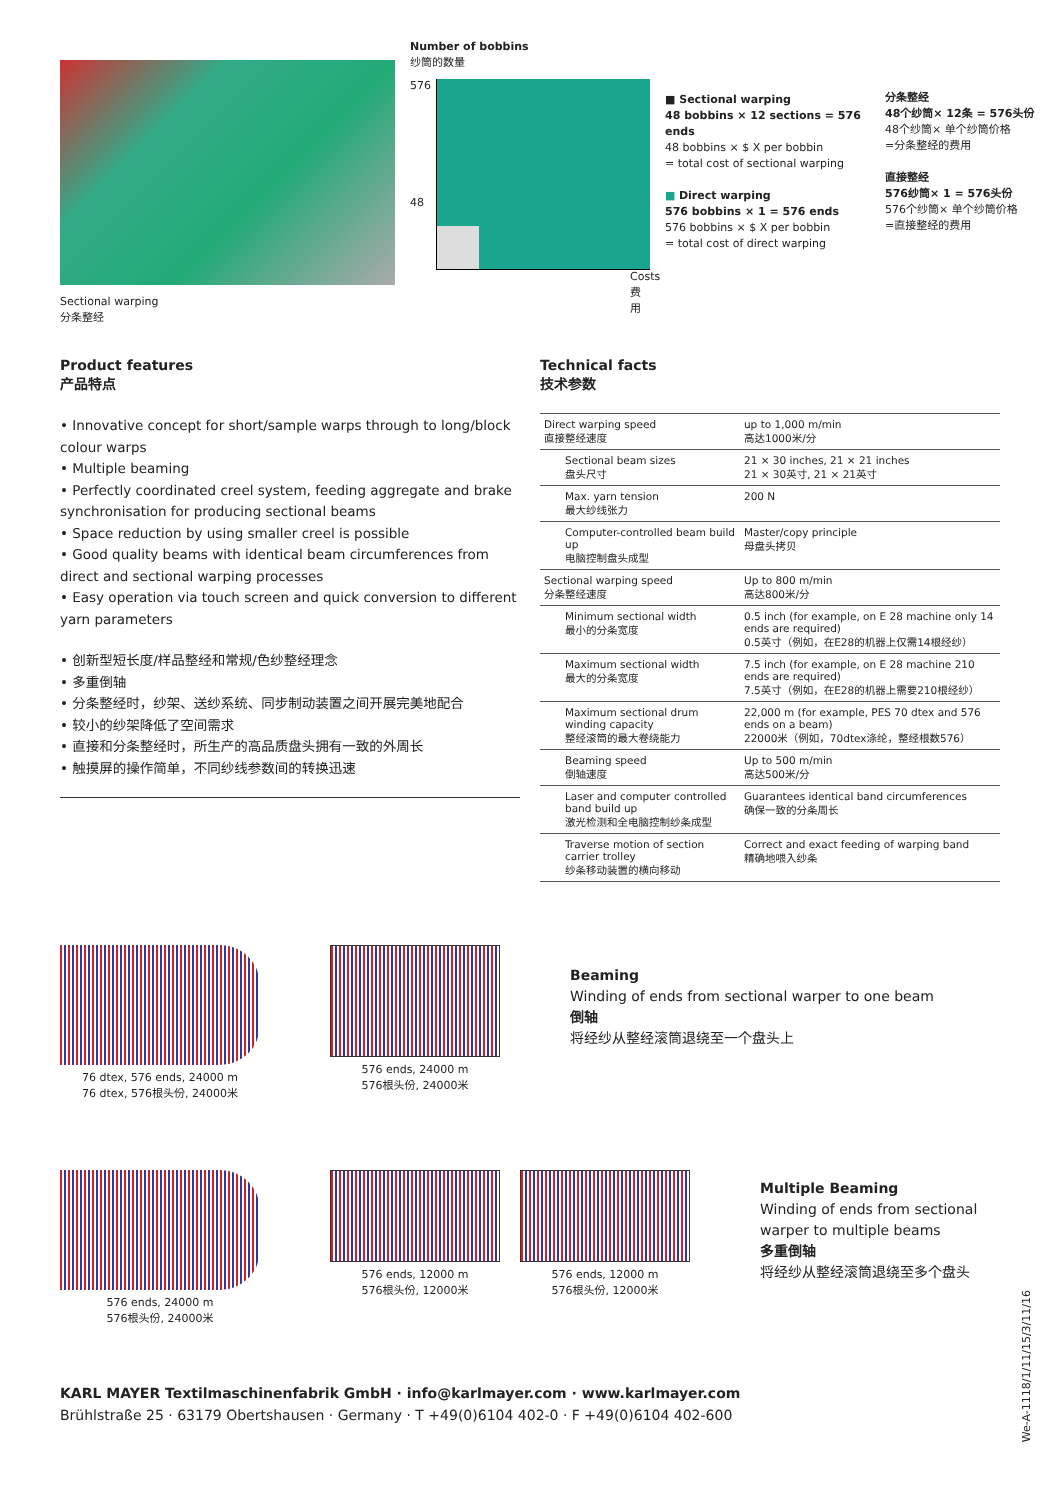Sectional warping
分条整经
Number of bobbins
纱筒的数量
576
48
Costs
费用
■ Sectional warping
48 bobbins × 12 sections = 576 ends
48 bobbins × $ X per bobbin
= total cost of sectional warping
■ Direct warping
576 bobbins × 1 = 576 ends
576 bobbins × $ X per bobbin
= total cost of direct warping
分条整经
48个纱筒× 12条 = 576头份
48个纱筒× 单个纱筒价格
=分条整经的费用
直接整经
576纱筒× 1 = 576头份
576个纱筒× 单个纱筒价格
=直接整经的费用
Product features
产品特点
• Innovative concept for short/sample warps through to long/block colour warps
• Multiple beaming
• Perfectly coordinated creel system, feeding aggregate and brake synchronisation for producing sectional beams
• Space reduction by using smaller creel is possible
• Good quality beams with identical beam circumferences from direct and sectional warping processes
• Easy operation via touch screen and quick conversion to different yarn parameters
• 创新型短长度/样品整经和常规/色纱整经理念
• 多重倒轴
• 分条整经时，纱架、送纱系统、同步制动装置之间开展完美地配合
• 较小的纱架降低了空间需求
• 直接和分条整经时，所生产的高品质盘头拥有一致的外周长
• 触摸屏的操作简单，不同纱线参数间的转换迅速
Technical facts
技术参数
| Direct warping speed 直接整经速度 | up to 1,000 m/min 高达1000米/分 |
| Sectional beam sizes 盘头尺寸 | 21 × 30 inches, 21 × 21 inches 21 × 30英寸, 21 × 21英寸 |
| Max. yarn tension 最大纱线张力 | 200 N |
| Computer-controlled beam build up 电脑控制盘头成型 | Master/copy principle 母盘头拷贝 |
| Sectional warping speed 分条整经速度 | Up to 800 m/min 高达800米/分 |
| Minimum sectional width 最小的分条宽度 | 0.5 inch (for example, on E 28 machine only 14 ends are required) 0.5英寸（例如，在E28的机器上仅需14根经纱） |
| Maximum sectional width 最大的分条宽度 | 7.5 inch (for example, on E 28 machine 210 ends are required) 7.5英寸（例如，在E28的机器上需要210根经纱） |
| Maximum sectional drum winding capacity 整经滚筒的最大卷绕能力 | 22,000 m (for example, PES 70 dtex and 576 ends on a beam) 22000米（例如，70dtex涤纶，整经根数576） |
| Beaming speed 倒轴速度 | Up to 500 m/min 高达500米/分 |
| Laser and computer controlled band build up 激光检测和全电脑控制纱条成型 | Guarantees identical band circumferences 确保一致的分条周长 |
| Traverse motion of section carrier trolley 纱条移动装置的横向移动 | Correct and exact feeding of warping band 精确地喂入纱条 |
76 dtex, 576 ends, 24000 m
76 dtex, 576根头份, 24000米
576 ends, 24000 m
576根头份, 24000米
Beaming
Winding of ends from sectional warper to one beam
倒轴
将经纱从整经滚筒退绕至一个盘头上
576 ends, 24000 m
576根头份, 24000米
576 ends, 12000 m
576根头份, 12000米
576 ends, 12000 m
576根头份, 12000米
Multiple Beaming
Winding of ends from sectional warper to multiple beams
多重倒轴
将经纱从整经滚筒退绕至多个盘头
KARL MAYER Textilmaschinenfabrik GmbH · info@karlmayer.com · www.karlmayer.com
Brühlstraße 25 · 63179 Obertshausen · Germany · T +49(0)6104 402-0 · F +49(0)6104 402-600
We-A-1118/1/11/15/3/11/16